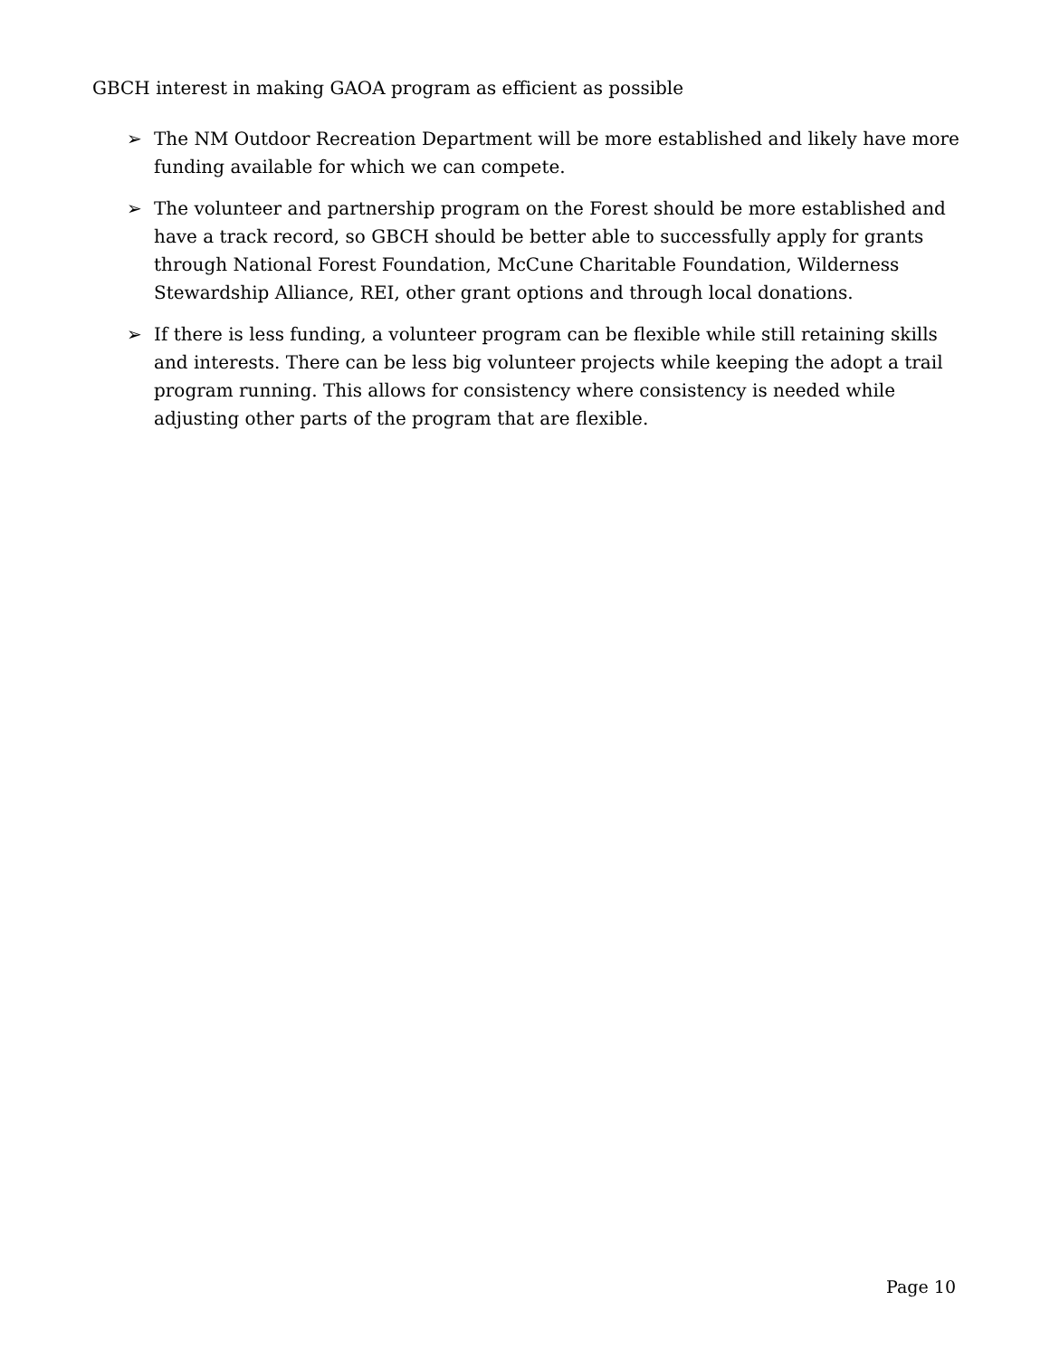GBCH interest in making GAOA program as efficient as possible
➢ The NM Outdoor Recreation Department will be more established and likely have more funding available for which we can compete.
➢ The volunteer and partnership program on the Forest should be more established and have a track record, so GBCH should be better able to successfully apply for grants through National Forest Foundation, McCune Charitable Foundation, Wilderness Stewardship Alliance, REI, other grant options and through local donations.
➢ If there is less funding, a volunteer program can be flexible while still retaining skills and interests. There can be less big volunteer projects while keeping the adopt a trail program running. This allows for consistency where consistency is needed while adjusting other parts of the program that are flexible.
Page 10